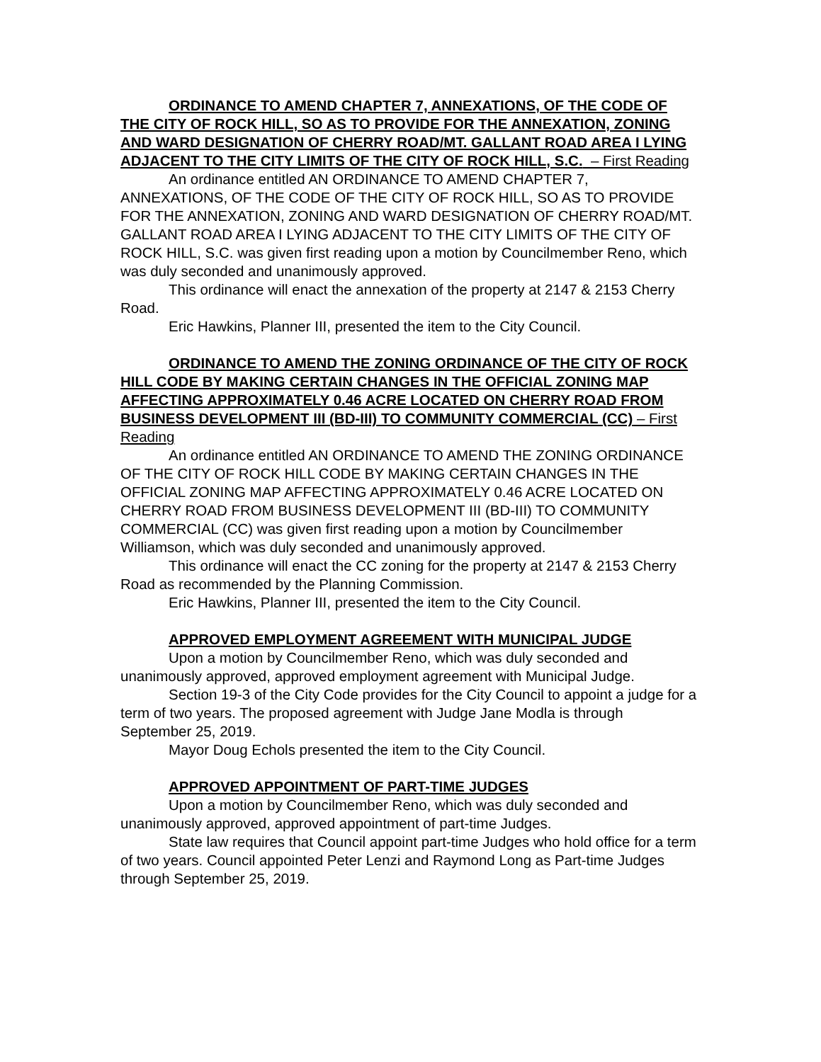ORDINANCE TO AMEND CHAPTER 7, ANNEXATIONS, OF THE CODE OF THE CITY OF ROCK HILL, SO AS TO PROVIDE FOR THE ANNEXATION, ZONING AND WARD DESIGNATION OF CHERRY ROAD/MT. GALLANT ROAD AREA I LYING ADJACENT TO THE CITY LIMITS OF THE CITY OF ROCK HILL, S.C. – First Reading
An ordinance entitled AN ORDINANCE TO AMEND CHAPTER 7, ANNEXATIONS, OF THE CODE OF THE CITY OF ROCK HILL, SO AS TO PROVIDE FOR THE ANNEXATION, ZONING AND WARD DESIGNATION OF CHERRY ROAD/MT. GALLANT ROAD AREA I LYING ADJACENT TO THE CITY LIMITS OF THE CITY OF ROCK HILL, S.C. was given first reading upon a motion by Councilmember Reno, which was duly seconded and unanimously approved.
This ordinance will enact the annexation of the property at 2147 & 2153 Cherry Road.
Eric Hawkins, Planner III, presented the item to the City Council.
ORDINANCE TO AMEND THE ZONING ORDINANCE OF THE CITY OF ROCK HILL CODE BY MAKING CERTAIN CHANGES IN THE OFFICIAL ZONING MAP AFFECTING APPROXIMATELY 0.46 ACRE LOCATED ON CHERRY ROAD FROM BUSINESS DEVELOPMENT III (BD-III) TO COMMUNITY COMMERCIAL (CC) – First Reading
An ordinance entitled AN ORDINANCE TO AMEND THE ZONING ORDINANCE OF THE CITY OF ROCK HILL CODE BY MAKING CERTAIN CHANGES IN THE OFFICIAL ZONING MAP AFFECTING APPROXIMATELY 0.46 ACRE LOCATED ON CHERRY ROAD FROM BUSINESS DEVELOPMENT III (BD-III) TO COMMUNITY COMMERCIAL (CC) was given first reading upon a motion by Councilmember Williamson, which was duly seconded and unanimously approved.
This ordinance will enact the CC zoning for the property at 2147 & 2153 Cherry Road as recommended by the Planning Commission.
Eric Hawkins, Planner III, presented the item to the City Council.
APPROVED EMPLOYMENT AGREEMENT WITH MUNICIPAL JUDGE
Upon a motion by Councilmember Reno, which was duly seconded and unanimously approved, approved employment agreement with Municipal Judge.
Section 19-3 of the City Code provides for the City Council to appoint a judge for a term of two years. The proposed agreement with Judge Jane Modla is through September 25, 2019.
Mayor Doug Echols presented the item to the City Council.
APPROVED APPOINTMENT OF PART-TIME JUDGES
Upon a motion by Councilmember Reno, which was duly seconded and unanimously approved, approved appointment of part-time Judges.
State law requires that Council appoint part-time Judges who hold office for a term of two years. Council appointed Peter Lenzi and Raymond Long as Part-time Judges through September 25, 2019.